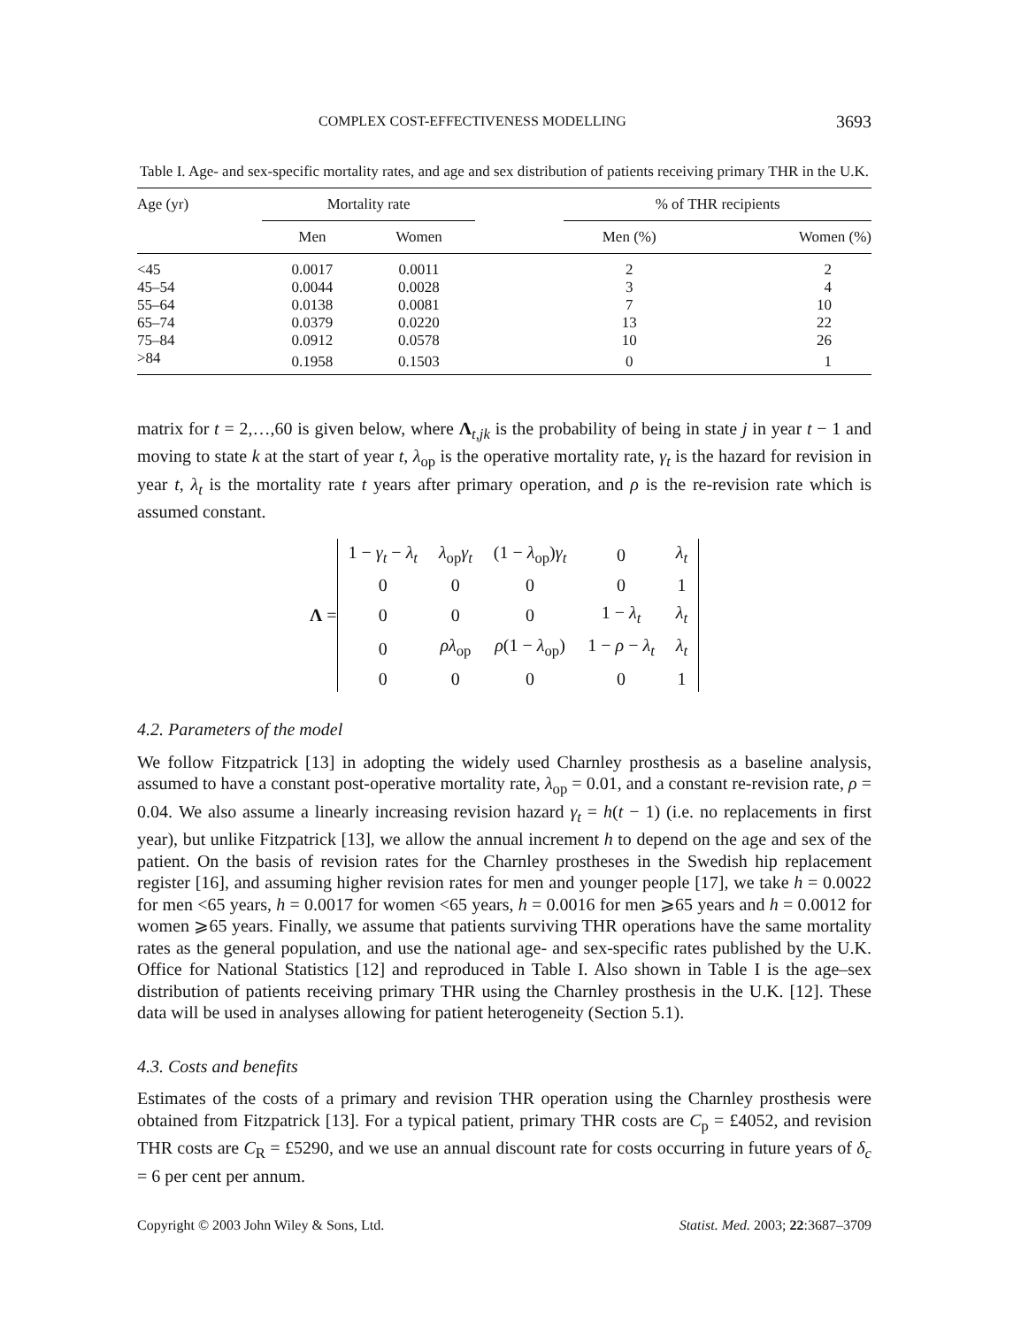COMPLEX COST-EFFECTIVENESS MODELLING 3693
Table I. Age- and sex-specific mortality rates, and age and sex distribution of patients receiving primary THR in the U.K.
| Age (yr) | Mortality rate | | | % of THR recipients | |
| --- | --- | --- | --- | --- | --- |
| | Men | Women | | Men (%) | Women (%) |
| <45 | 0.0017 | 0.0011 | | 2 | 2 |
| 45–54 | 0.0044 | 0.0028 | | 3 | 4 |
| 55–64 | 0.0138 | 0.0081 | | 7 | 10 |
| 65–74 | 0.0379 | 0.0220 | | 13 | 22 |
| 75–84 | 0.0912 | 0.0578 | | 10 | 26 |
| >84 | 0.1958 | 0.1503 | | 0 | 1 |
matrix for t = 2,…,60 is given below, where Λ<sub>t,jk</sub> is the probability of being in state j in year t − 1 and moving to state k at the start of year t, λ<sub>op</sub> is the operative mortality rate, γ<sub>t</sub> is the hazard for revision in year t, λ<sub>t</sub> is the mortality rate t years after primary operation, and ρ is the re-revision rate which is assumed constant.
Λ =
| 1 − γ<sub>t</sub> − λ<sub>t</sub> | λ<sub>op</sub> γ<sub>t</sub> | (1 − λ<sub>op</sub>) γ<sub>t</sub> | 0 | λ<sub>t</sub> |
| 0 | 0 | 0 | 0 | 1 |
| 0 | 0 | 0 | 1 − λ<sub>t</sub> | λ<sub>t</sub> |
| 0 | ρλ<sub>op</sub> | ρ (1 − λ<sub>op</sub>) | 1 − ρ − λ<sub>t</sub> | λ<sub>t</sub> |
| 0 | 0 | 0 | 0 | 1 |
4.2. Parameters of the model
We follow Fitzpatrick [13] in adopting the widely used Charnley prosthesis as a baseline analysis, assumed to have a constant post-operative mortality rate, λ<sub>op</sub> = 0.01, and a constant re-revision rate, ρ = 0.04. We also assume a linearly increasing revision hazard γ<sub>t</sub> = h(t − 1) (i.e. no replacements in first year), but unlike Fitzpatrick [13], we allow the annual increment h to depend on the age and sex of the patient. On the basis of revision rates for the Charnley prostheses in the Swedish hip replacement register [16], and assuming higher revision rates for men and younger people [17], we take h = 0.0022 for men <65 years, h = 0.0017 for women <65 years, h = 0.0016 for men ⩾65 years and h = 0.0012 for women ⩾65 years. Finally, we assume that patients surviving THR operations have the same mortality rates as the general population, and use the national age- and sex-specific rates published by the U.K. Office for National Statistics [12] and reproduced in Table I. Also shown in Table I is the age–sex distribution of patients receiving primary THR using the Charnley prosthesis in the U.K. [12]. These data will be used in analyses allowing for patient heterogeneity (Section 5.1).
4.3. Costs and benefits
Estimates of the costs of a primary and revision THR operation using the Charnley prosthesis were obtained from Fitzpatrick [13]. For a typical patient, primary THR costs are C<sub>p</sub> = £4052, and revision THR costs are C<sub>R</sub> = £5290, and we use an annual discount rate for costs occurring in future years of δ<sub>c</sub> = 6 per cent per annum.
Copyright © 2003 John Wiley & Sons, Ltd. Statist. Med. 2003; 22:3687–3709